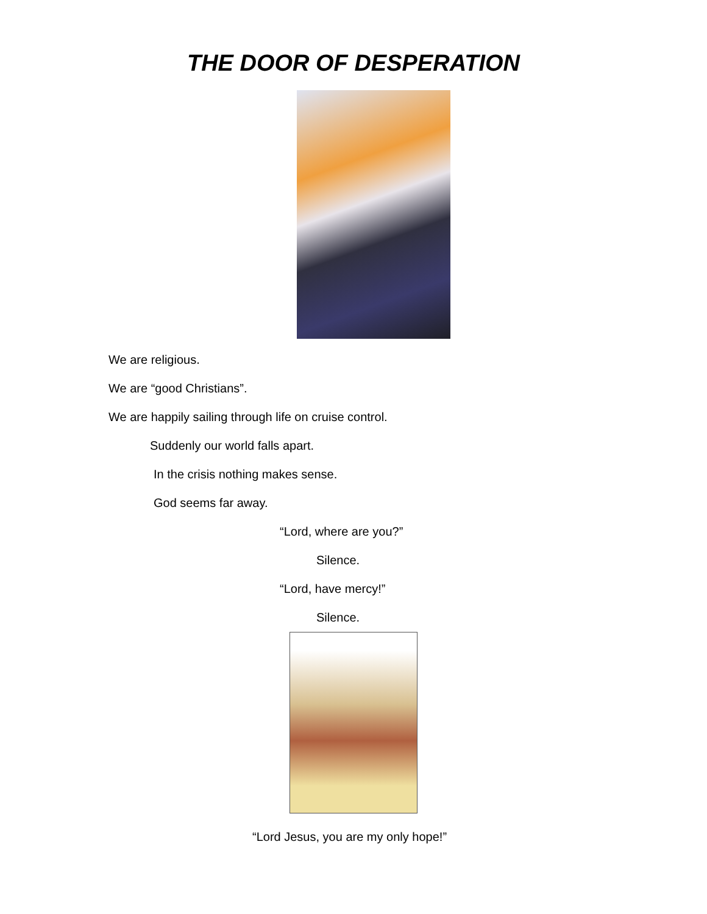THE DOOR OF DESPERATION
We are religious.
We are “good Christians”.
We are happily sailing through life on cruise control.
Suddenly our world falls apart.
In the crisis nothing makes sense.
God seems far away.
“Lord, where are you?”
Silence.
“Lord, have mercy!”
Silence.
“Lord Jesus, you are my only hope!”